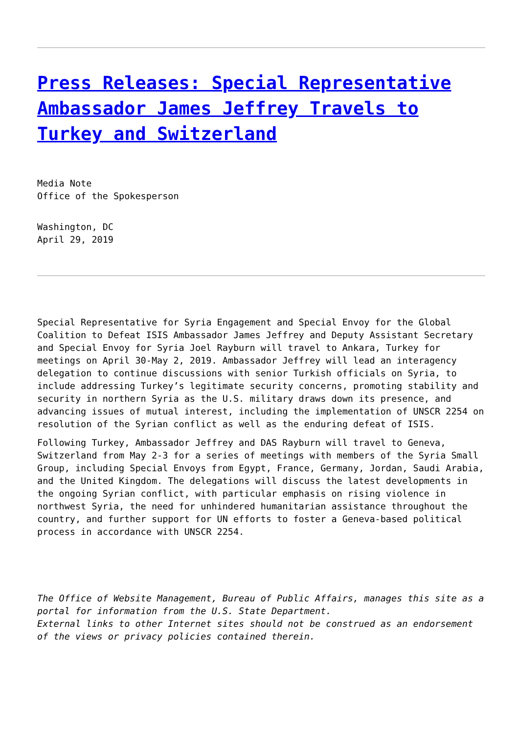Press Releases: Special Representative Ambassador James Jeffrey Travels to Turkey and Switzerland
Media Note
Office of the Spokesperson
Washington, DC
April 29, 2019
Special Representative for Syria Engagement and Special Envoy for the Global Coalition to Defeat ISIS Ambassador James Jeffrey and Deputy Assistant Secretary and Special Envoy for Syria Joel Rayburn will travel to Ankara, Turkey for meetings on April 30-May 2, 2019. Ambassador Jeffrey will lead an interagency delegation to continue discussions with senior Turkish officials on Syria, to include addressing Turkey’s legitimate security concerns, promoting stability and security in northern Syria as the U.S. military draws down its presence, and advancing issues of mutual interest, including the implementation of UNSCR 2254 on resolution of the Syrian conflict as well as the enduring defeat of ISIS.
Following Turkey, Ambassador Jeffrey and DAS Rayburn will travel to Geneva, Switzerland from May 2-3 for a series of meetings with members of the Syria Small Group, including Special Envoys from Egypt, France, Germany, Jordan, Saudi Arabia, and the United Kingdom. The delegations will discuss the latest developments in the ongoing Syrian conflict, with particular emphasis on rising violence in northwest Syria, the need for unhindered humanitarian assistance throughout the country, and further support for UN efforts to foster a Geneva-based political process in accordance with UNSCR 2254.
The Office of Website Management, Bureau of Public Affairs, manages this site as a portal for information from the U.S. State Department.
External links to other Internet sites should not be construed as an endorsement of the views or privacy policies contained therein.